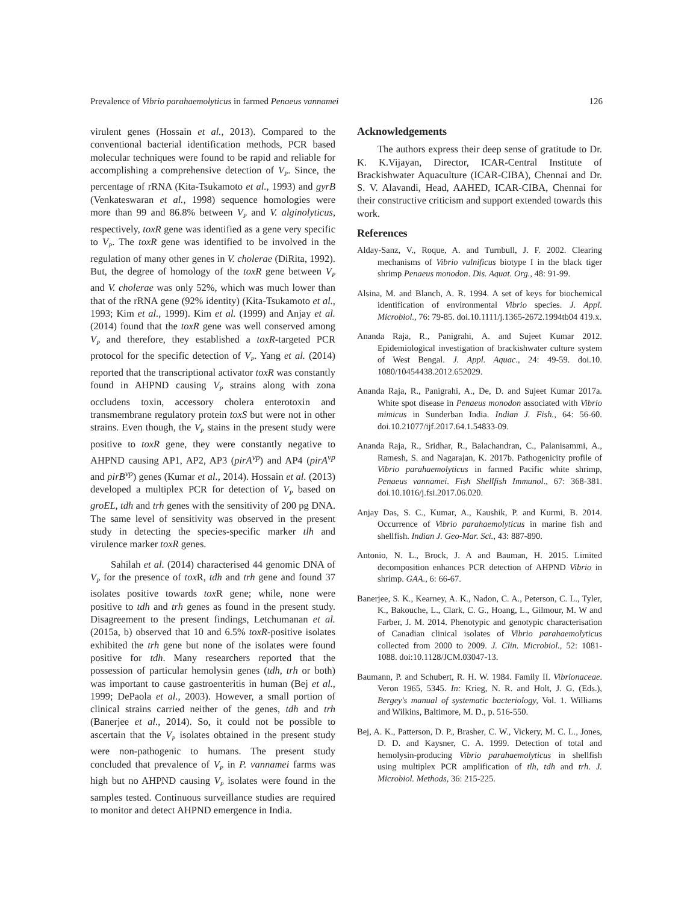Prevalence of Vibrio parahaemolyticus in farmed Penaeus vannamei 126
virulent genes (Hossain et al., 2013). Compared to the conventional bacterial identification methods, PCR based molecular techniques were found to be rapid and reliable for accomplishing a comprehensive detection of V<sub>P</sub>. Since, the percentage of rRNA (Kita-Tsukamoto et al., 1993) and gyrB (Venkateswaran et al., 1998) sequence homologies were more than 99 and 86.8% between V<sub>P</sub> and V. alginolyticus, respectively, toxR gene was identified as a gene very specific to V<sub>P</sub>. The toxR gene was identified to be involved in the regulation of many other genes in V. cholerae (DiRita, 1992). But, the degree of homology of the toxR gene between V<sub>P</sub> and V. cholerae was only 52%, which was much lower than that of the rRNA gene (92% identity) (Kita-Tsukamoto et al., 1993; Kim et al., 1999). Kim et al. (1999) and Anjay et al. (2014) found that the toxR gene was well conserved among V<sub>P</sub> and therefore, they established a toxR-targeted PCR protocol for the specific detection of V<sub>P</sub>. Yang et al. (2014) reported that the transcriptional activator toxR was constantly found in AHPND causing V<sub>P</sub> strains along with zona occludens toxin, accessory cholera enterotoxin and transmembrane regulatory protein toxS but were not in other strains. Even though, the V<sub>P</sub> stains in the present study were positive to toxR gene, they were constantly negative to AHPND causing AP1, AP2, AP3 (pirA<sup>vp</sup>) and AP4 (pirA<sup>vp</sup> and pirB<sup>vp</sup>) genes (Kumar et al., 2014). Hossain et al. (2013) developed a multiplex PCR for detection of V<sub>P</sub> based on groEL, tdh and trh genes with the sensitivity of 200 pg DNA. The same level of sensitivity was observed in the present study in detecting the species-specific marker tlh and virulence marker toxR genes.
Sahilah et al. (2014) characterised 44 genomic DNA of V<sub>P</sub> for the presence of tox R, tdh and trh gene and found 37 isolates positive towards tox R gene; while, none were positive to tdh and trh genes as found in the present study. Disagreement to the present findings, Letchumanan et al. (2015a, b) observed that 10 and 6.5% toxR-positive isolates exhibited the trh gene but none of the isolates were found positive for tdh. Many researchers reported that the possession of particular hemolysin genes (tdh, trh or both) was important to cause gastroenteritis in human (Bej et al., 1999; DePaola et al., 2003). However, a small portion of clinical strains carried neither of the genes, tdh and trh (Banerjee et al., 2014). So, it could not be possible to ascertain that the V<sub>P</sub> isolates obtained in the present study were non-pathogenic to humans. The present study concluded that prevalence of V<sub>P</sub> in P. vannamei farms was high but no AHPND causing V<sub>P</sub> isolates were found in the samples tested. Continuous surveillance studies are required to monitor and detect AHPND emergence in India.
Acknowledgements
The authors express their deep sense of gratitude to Dr. K. K.Vijayan, Director, ICAR-Central Institute of Brackishwater Aquaculture (ICAR-CIBA), Chennai and Dr. S. V. Alavandi, Head, AAHED, ICAR-CIBA, Chennai for their constructive criticism and support extended towards this work.
References
Alday-Sanz, V., Roque, A. and Turnbull, J. F. 2002. Clearing mechanisms of Vibrio vulnificus biotype I in the black tiger shrimp Penaeus monodon. Dis. Aquat. Org., 48: 91-99.
Alsina, M. and Blanch, A. R. 1994. A set of keys for biochemical identification of environmental Vibrio species. J. Appl. Microbiol., 76: 79-85. doi.10.1111/j.1365-2672.1994tb04 419.x.
Ananda Raja, R., Panigrahi, A. and Sujeet Kumar 2012. Epidemiological investigation of brackishwater culture system of West Bengal. J. Appl. Aquac., 24: 49-59. doi.10. 1080/10454438.2012.652029.
Ananda Raja, R., Panigrahi, A., De, D. and Sujeet Kumar 2017a. White spot disease in Penaeus monodon associated with Vibrio mimicus in Sunderban India. Indian J. Fish., 64: 56-60. doi.10.21077/ijf.2017.64.1.54833-09.
Ananda Raja, R., Sridhar, R., Balachandran, C., Palanisammi, A., Ramesh, S. and Nagarajan, K. 2017b. Pathogenicity profile of Vibrio parahaemolyticus in farmed Pacific white shrimp, Penaeus vannamei. Fish Shellfish Immunol., 67: 368-381. doi.10.1016/j.fsi.2017.06.020.
Anjay Das, S. C., Kumar, A., Kaushik, P. and Kurmi, B. 2014. Occurrence of Vibrio parahaemolyticus in marine fish and shellfish. Indian J. Geo-Mar. Sci., 43: 887-890.
Antonio, N. L., Brock, J. A and Bauman, H. 2015. Limited decomposition enhances PCR detection of AHPND Vibrio in shrimp. GAA., 6: 66-67.
Banerjee, S. K., Kearney, A. K., Nadon, C. A., Peterson, C. L., Tyler, K., Bakouche, L., Clark, C. G., Hoang, L., Gilmour, M. W and Farber, J. M. 2014. Phenotypic and genotypic characterisation of Canadian clinical isolates of Vibrio parahaemolyticus collected from 2000 to 2009. J. Clin. Microbiol., 52: 1081-1088. doi:10.1128/JCM.03047-13.
Baumann, P. and Schubert, R. H. W. 1984. Family II. Vibrionaceae. Veron 1965, 5345. In: Krieg, N. R. and Holt, J. G. (Eds.), Bergey's manual of systematic bacteriology, Vol. 1. Williams and Wilkins, Baltimore, M. D., p. 516-550.
Bej, A. K., Patterson, D. P., Brasher, C. W., Vickery, M. C. L., Jones, D. D. and Kaysner, C. A. 1999. Detection of total and hemolysin-producing Vibrio parahaemolyticus in shellfish using multiplex PCR amplification of tlh, tdh and trh. J. Microbiol. Methods, 36: 215-225.